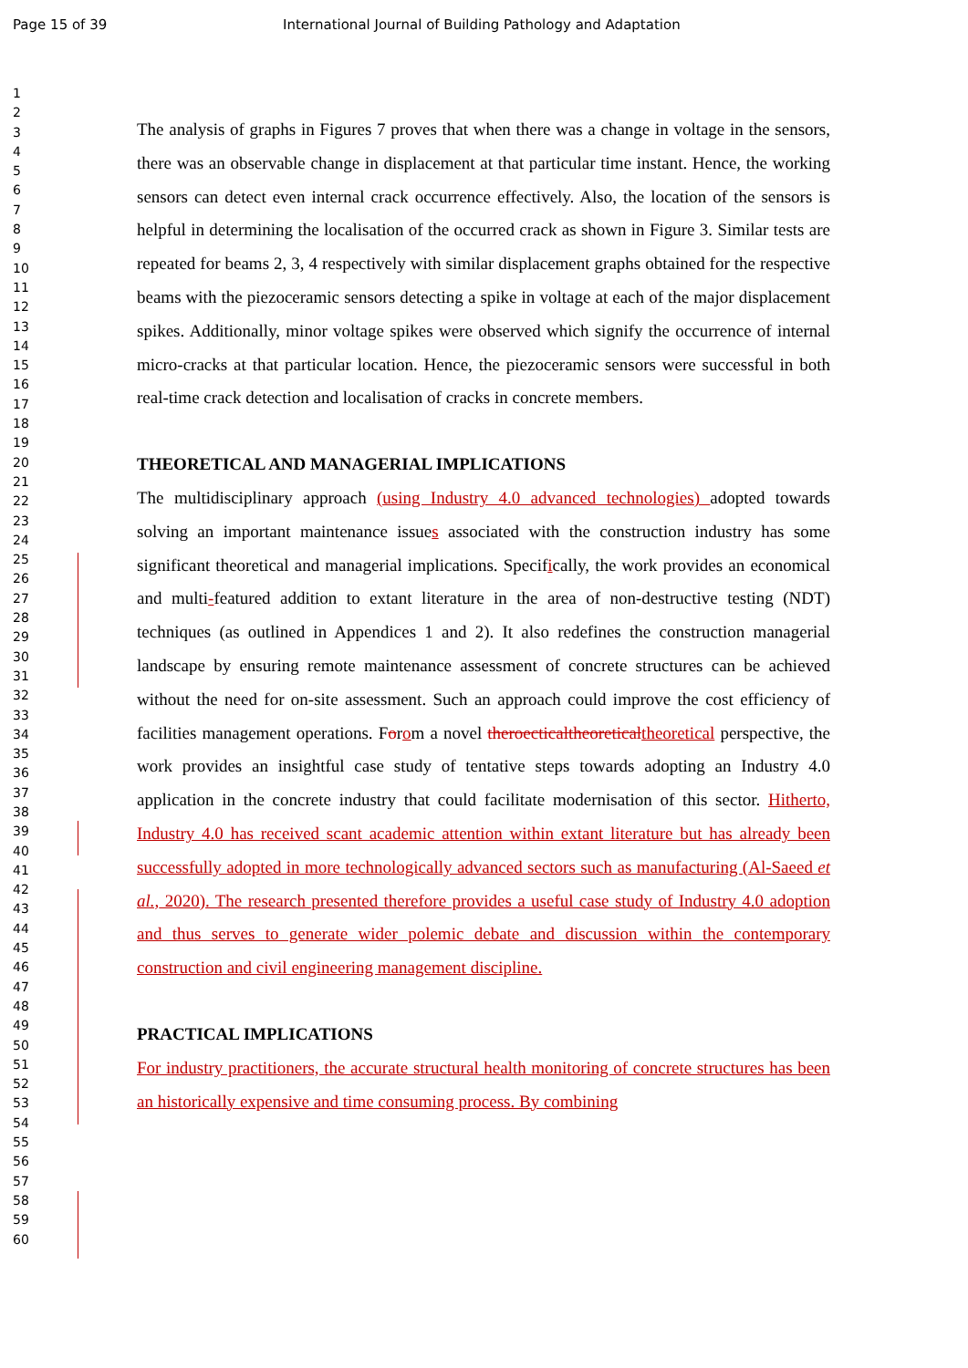Page 15 of 39 International Journal of Building Pathology and Adaptation
1
2
3
4
5
6
7
8
9
10
11
12
13
14
15
16
17
18
19
20
21
22
23
24
25
26
27
28
29
30
31
32
33
34
35
36
37
38
39
40
41
42
43
44
45
46
47
48
49
50
51
52
53
54
55
56
57
58
59
60
The analysis of graphs in Figures 7 proves that when there was a change in voltage in the sensors, there was an observable change in displacement at that particular time instant. Hence, the working sensors can detect even internal crack occurrence effectively. Also, the location of the sensors is helpful in determining the localisation of the occurred crack as shown in Figure 3. Similar tests are repeated for beams 2, 3, 4 respectively with similar displacement graphs obtained for the respective beams with the piezoceramic sensors detecting a spike in voltage at each of the major displacement spikes. Additionally, minor voltage spikes were observed which signify the occurrence of internal micro-cracks at that particular location. Hence, the piezoceramic sensors were successful in both real-time crack detection and localisation of cracks in concrete members.
THEORETICAL AND MANAGERIAL IMPLICATIONS
The multidisciplinary approach (using Industry 4.0 advanced technologies) adopted towards solving an important maintenance issues associated with the construction industry has some significant theoretical and managerial implications. Specifically, the work provides an economical and multi-featured addition to extant literature in the area of non-destructive testing (NDT) techniques (as outlined in Appendices 1 and 2). It also redefines the construction managerial landscape by ensuring remote maintenance assessment of concrete structures can be achieved without the need for on-site assessment. Such an approach could improve the cost efficiency of facilities management operations. Forom a novel theroecticaltheoretical theoretical perspective, the work provides an insightful case study of tentative steps towards adopting an Industry 4.0 application in the concrete industry that could facilitate modernisation of this sector. Hitherto, Industry 4.0 has received scant academic attention within extant literature but has already been successfully adopted in more technologically advanced sectors such as manufacturing (Al-Saeed et al., 2020). The research presented therefore provides a useful case study of Industry 4.0 adoption and thus serves to generate wider polemic debate and discussion within the contemporary construction and civil engineering management discipline.
PRACTICAL IMPLICATIONS
For industry practitioners, the accurate structural health monitoring of concrete structures has been an historically expensive and time consuming process. By combining